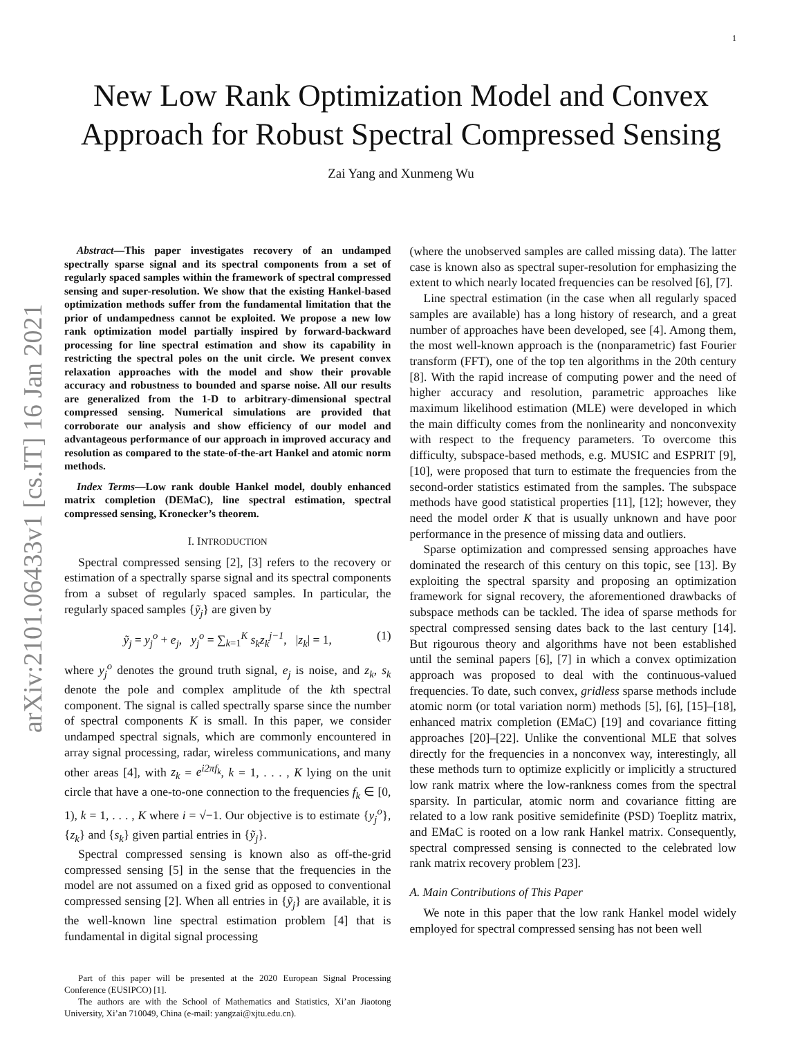1
arXiv:2101.06433v1 [cs.IT] 16 Jan 2021
New Low Rank Optimization Model and Convex
Approach for Robust Spectral Compressed Sensing
Zai Yang and Xunmeng Wu
Abstract—This paper investigates recovery of an undamped spectrally sparse signal and its spectral components from a set of regularly spaced samples within the framework of spectral compressed sensing and super-resolution. We show that the existing Hankel-based optimization methods suffer from the fundamental limitation that the prior of undampedness cannot be exploited. We propose a new low rank optimization model partially inspired by forward-backward processing for line spectral estimation and show its capability in restricting the spectral poles on the unit circle. We present convex relaxation approaches with the model and show their provable accuracy and robustness to bounded and sparse noise. All our results are generalized from the 1-D to arbitrary-dimensional spectral compressed sensing. Numerical simulations are provided that corroborate our analysis and show efficiency of our model and advantageous performance of our approach in improved accuracy and resolution as compared to the state-of-the-art Hankel and atomic norm methods.
Index Terms—Low rank double Hankel model, doubly enhanced matrix completion (DEMaC), line spectral estimation, spectral compressed sensing, Kronecker’s theorem.
I. INTRODUCTION
Spectral compressed sensing [2], [3] refers to the recovery or estimation of a spectrally sparse signal and its spectral components from a subset of regularly spaced samples. In particular, the regularly spaced samples {ỹ<sub>j</sub>} are given by
ỹ<sub>j</sub> = y<sub>j</sub><sup>o</sup> + e<sub>j</sub>, y<sub>j</sub><sup>o</sup> = ∑<sub>k=1</sub><sup>K</sup> s<sub>k</sub>z<sub>k</sub><sup>j−1</sup>, |z<sub>k</sub>| = 1, (1)
where y<sub>j</sub><sup>o</sup> denotes the ground truth signal, e<sub>j</sub> is noise, and z<sub>k</sub>, s<sub>k</sub> denote the pole and complex amplitude of the kth spectral component. The signal is called spectrally sparse since the number of spectral components K is small. In this paper, we consider undamped spectral signals, which are commonly encountered in array signal processing, radar, wireless communications, and many other areas [4], with z<sub>k</sub> = e<sup>i2πf<sub>k</sub></sup>, k = 1, . . . , K lying on the unit circle that have a one-to-one connection to the frequencies f<sub>k</sub> ∈ [0, 1), k = 1, . . . , K where i = √−1. Our objective is to estimate {y<sub>j</sub><sup>o</sup>}, {z<sub>k</sub>} and {s<sub>k</sub>} given partial entries in {ỹ<sub>j</sub>}.
Spectral compressed sensing is known also as off-the-grid compressed sensing [5] in the sense that the frequencies in the model are not assumed on a fixed grid as opposed to conventional compressed sensing [2]. When all entries in {ỹ<sub>j</sub>} are available, it is the well-known line spectral estimation problem [4] that is fundamental in digital signal processing
Part of this paper will be presented at the 2020 European Signal Processing Conference (EUSIPCO) [1].
The authors are with the School of Mathematics and Statistics, Xi’an Jiaotong University, Xi’an 710049, China (e-mail: yangzai@xjtu.edu.cn).
(where the unobserved samples are called missing data). The latter case is known also as spectral super-resolution for emphasizing the extent to which nearly located frequencies can be resolved [6], [7].
Line spectral estimation (in the case when all regularly spaced samples are available) has a long history of research, and a great number of approaches have been developed, see [4]. Among them, the most well-known approach is the (nonparametric) fast Fourier transform (FFT), one of the top ten algorithms in the 20th century [8]. With the rapid increase of computing power and the need of higher accuracy and resolution, parametric approaches like maximum likelihood estimation (MLE) were developed in which the main difficulty comes from the nonlinearity and nonconvexity with respect to the frequency parameters. To overcome this difficulty, subspace-based methods, e.g. MUSIC and ESPRIT [9], [10], were proposed that turn to estimate the frequencies from the second-order statistics estimated from the samples. The subspace methods have good statistical properties [11], [12]; however, they need the model order K that is usually unknown and have poor performance in the presence of missing data and outliers.
Sparse optimization and compressed sensing approaches have dominated the research of this century on this topic, see [13]. By exploiting the spectral sparsity and proposing an optimization framework for signal recovery, the aforementioned drawbacks of subspace methods can be tackled. The idea of sparse methods for spectral compressed sensing dates back to the last century [14]. But rigourous theory and algorithms have not been established until the seminal papers [6], [7] in which a convex optimization approach was proposed to deal with the continuous-valued frequencies. To date, such convex, gridless sparse methods include atomic norm (or total variation norm) methods [5], [6], [15]–[18], enhanced matrix completion (EMaC) [19] and covariance fitting approaches [20]–[22]. Unlike the conventional MLE that solves directly for the frequencies in a nonconvex way, interestingly, all these methods turn to optimize explicitly or implicitly a structured low rank matrix where the low-rankness comes from the spectral sparsity. In particular, atomic norm and covariance fitting are related to a low rank positive semidefinite (PSD) Toeplitz matrix, and EMaC is rooted on a low rank Hankel matrix. Consequently, spectral compressed sensing is connected to the celebrated low rank matrix recovery problem [23].
A. Main Contributions of This Paper
We note in this paper that the low rank Hankel model widely employed for spectral compressed sensing has not been well